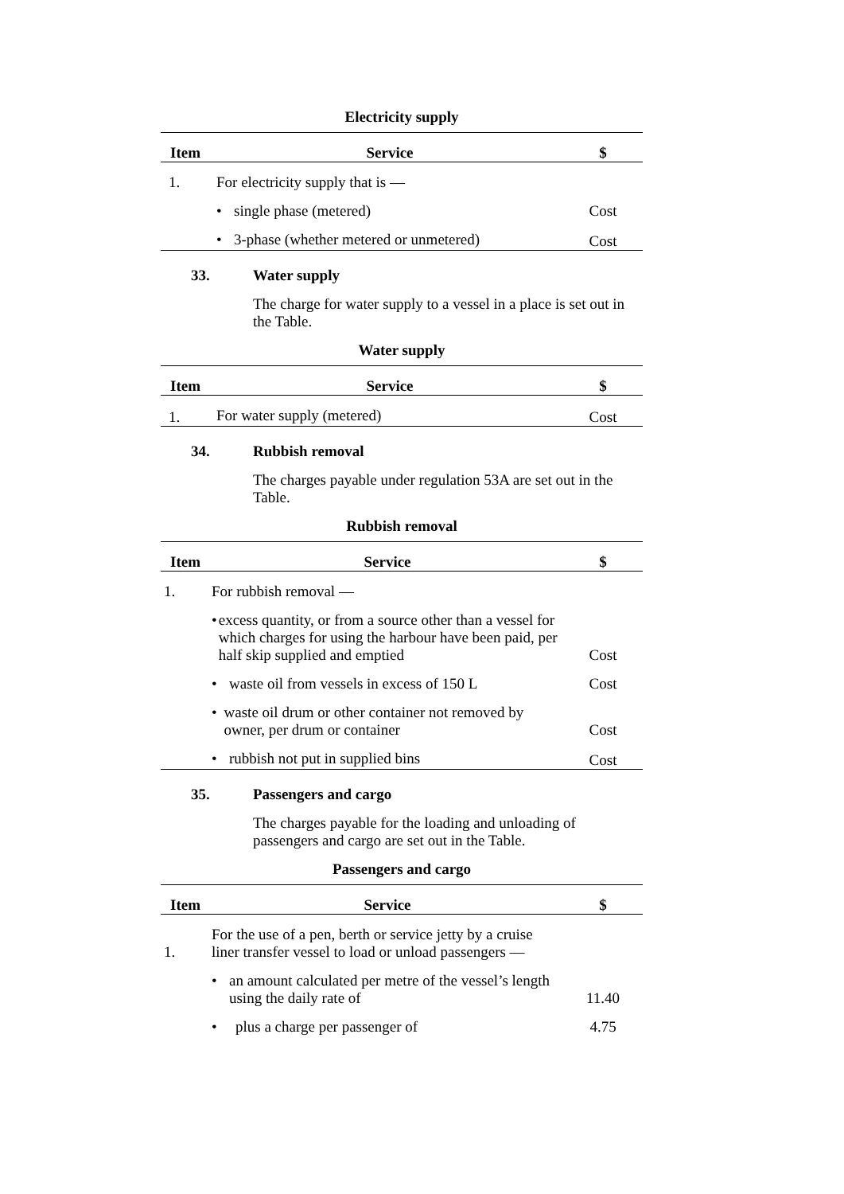Electricity supply
| Item | Service | $ |
| --- | --- | --- |
| 1. | For electricity supply that is — | |
| | • single phase (metered) | Cost |
| | • 3-phase (whether metered or unmetered) | Cost |
33. Water supply
The charge for water supply to a vessel in a place is set out in the Table.
Water supply
| Item | Service | $ |
| --- | --- | --- |
| 1. | For water supply (metered) | Cost |
34. Rubbish removal
The charges payable under regulation 53A are set out in the Table.
Rubbish removal
| Item | Service | $ |
| --- | --- | --- |
| 1. | For rubbish removal — | |
| | • excess quantity, or from a source other than a vessel for which charges for using the harbour have been paid, per half skip supplied and emptied | Cost |
| | • waste oil from vessels in excess of 150 L | Cost |
| | • waste oil drum or other container not removed by owner, per drum or container | Cost |
| | • rubbish not put in supplied bins | Cost |
35. Passengers and cargo
The charges payable for the loading and unloading of passengers and cargo are set out in the Table.
Passengers and cargo
| Item | Service | $ |
| --- | --- | --- |
| 1. | For the use of a pen, berth or service jetty by a cruise liner transfer vessel to load or unload passengers — | |
| | • an amount calculated per metre of the vessel’s length using the daily rate of | 11.40 |
| | • plus a charge per passenger of | 4.75 |